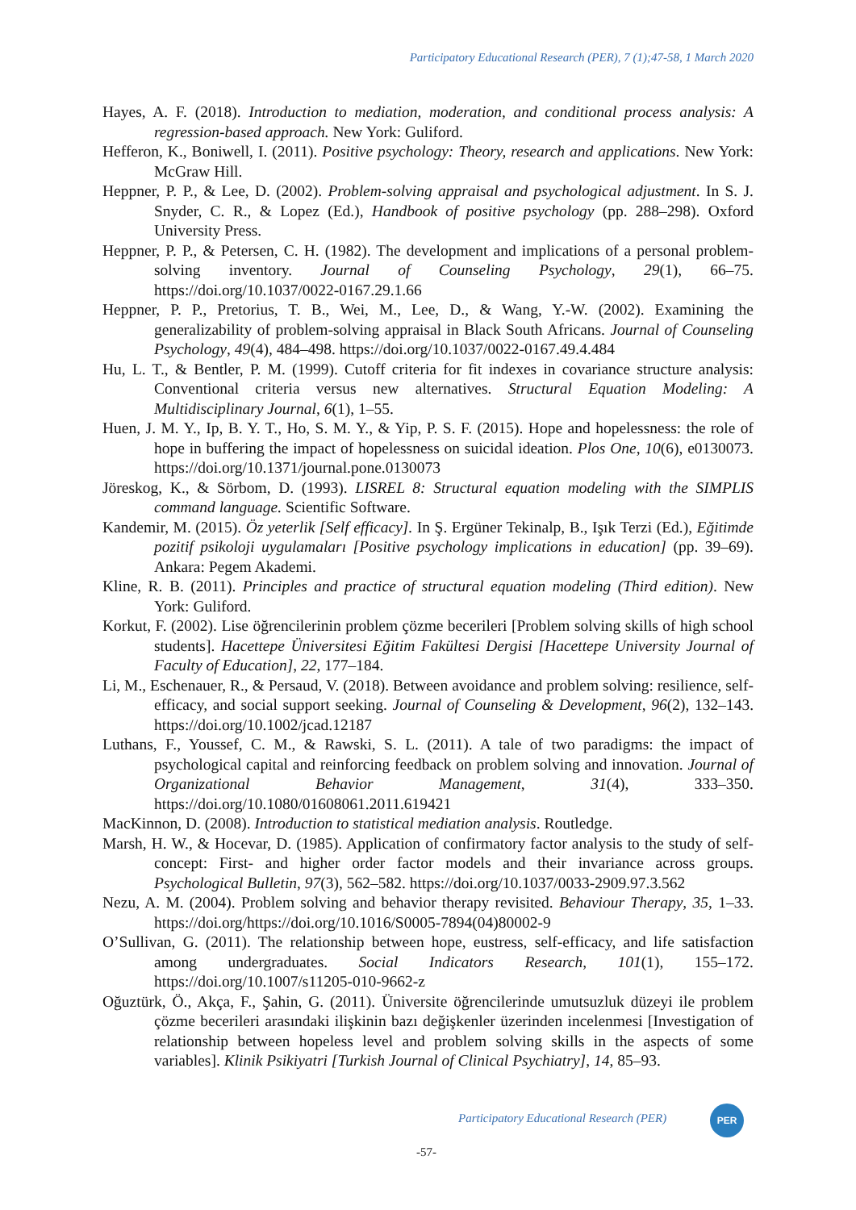Participatory Educational Research (PER), 7 (1);47-58, 1 March 2020
Hayes, A. F. (2018). Introduction to mediation, moderation, and conditional process analysis: A regression-based approach. New York: Guliford.
Hefferon, K., Boniwell, I. (2011). Positive psychology: Theory, research and applications. New York: McGraw Hill.
Heppner, P. P., & Lee, D. (2002). Problem-solving appraisal and psychological adjustment. In S. J. Snyder, C. R., & Lopez (Ed.), Handbook of positive psychology (pp. 288–298). Oxford University Press.
Heppner, P. P., & Petersen, C. H. (1982). The development and implications of a personal problem-solving inventory. Journal of Counseling Psychology, 29(1), 66–75. https://doi.org/10.1037/0022-0167.29.1.66
Heppner, P. P., Pretorius, T. B., Wei, M., Lee, D., & Wang, Y.-W. (2002). Examining the generalizability of problem-solving appraisal in Black South Africans. Journal of Counseling Psychology, 49(4), 484–498. https://doi.org/10.1037/0022-0167.49.4.484
Hu, L. T., & Bentler, P. M. (1999). Cutoff criteria for fit indexes in covariance structure analysis: Conventional criteria versus new alternatives. Structural Equation Modeling: A Multidisciplinary Journal, 6(1), 1–55.
Huen, J. M. Y., Ip, B. Y. T., Ho, S. M. Y., & Yip, P. S. F. (2015). Hope and hopelessness: the role of hope in buffering the impact of hopelessness on suicidal ideation. Plos One, 10(6), e0130073. https://doi.org/10.1371/journal.pone.0130073
Jöreskog, K., & Sörbom, D. (1993). LISREL 8: Structural equation modeling with the SIMPLIS command language. Scientific Software.
Kandemir, M. (2015). Öz yeterlik [Self efficacy]. In Ş. Ergüner Tekinalp, B., Işık Terzi (Ed.), Eğitimde pozitif psikoloji uygulamaları [Positive psychology implications in education] (pp. 39–69). Ankara: Pegem Akademi.
Kline, R. B. (2011). Principles and practice of structural equation modeling (Third edition). New York: Guliford.
Korkut, F. (2002). Lise öğrencilerinin problem çözme becerileri [Problem solving skills of high school students]. Hacettepe Üniversitesi Eğitim Fakültesi Dergisi [Hacettepe University Journal of Faculty of Education], 22, 177–184.
Li, M., Eschenauer, R., & Persaud, V. (2018). Between avoidance and problem solving: resilience, self-efficacy, and social support seeking. Journal of Counseling & Development, 96(2), 132–143. https://doi.org/10.1002/jcad.12187
Luthans, F., Youssef, C. M., & Rawski, S. L. (2011). A tale of two paradigms: the impact of psychological capital and reinforcing feedback on problem solving and innovation. Journal of Organizational Behavior Management, 31(4), 333–350. https://doi.org/10.1080/01608061.2011.619421
MacKinnon, D. (2008). Introduction to statistical mediation analysis. Routledge.
Marsh, H. W., & Hocevar, D. (1985). Application of confirmatory factor analysis to the study of self-concept: First- and higher order factor models and their invariance across groups. Psychological Bulletin, 97(3), 562–582. https://doi.org/10.1037/0033-2909.97.3.562
Nezu, A. M. (2004). Problem solving and behavior therapy revisited. Behaviour Therapy, 35, 1–33. https://doi.org/https://doi.org/10.1016/S0005-7894(04)80002-9
O’Sullivan, G. (2011). The relationship between hope, eustress, self-efficacy, and life satisfaction among undergraduates. Social Indicators Research, 101(1), 155–172. https://doi.org/10.1007/s11205-010-9662-z
Oğuztürk, Ö., Akça, F., Şahin, G. (2011). Üniversite öğrencilerinde umutsuzluk düzeyi ile problem çözme becerileri arasındaki ilişkinin bazı değişkenler üzerinden incelenmesi [Investigation of relationship between hopeless level and problem solving skills in the aspects of some variables]. Klinik Psikiyatri [Turkish Journal of Clinical Psychiatry], 14, 85–93.
Participatory Educational Research (PER)
PER
-57-